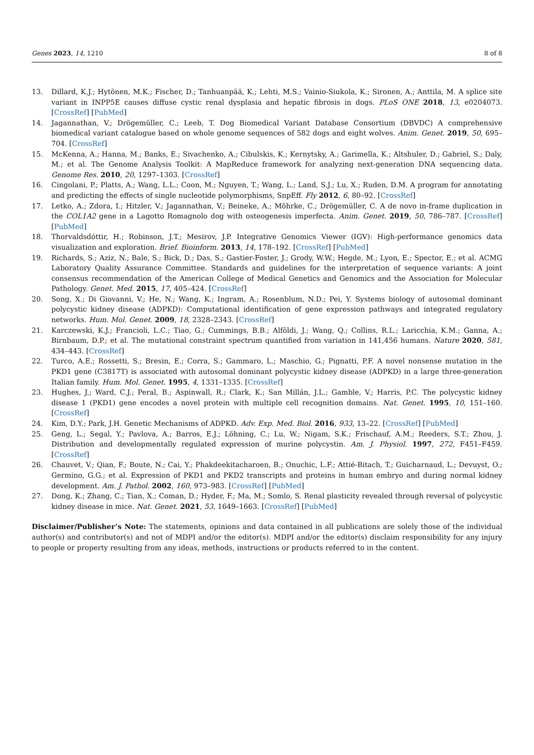Genes 2023, 14, 1210 8 of 8
13. Dillard, K.J.; Hytönen, M.K.; Fischer, D.; Tanhuanpää, K.; Lehti, M.S.; Vainio-Siukola, K.; Sironen, A.; Anttila, M. A splice site variant in INPP5E causes diffuse cystic renal dysplasia and hepatic fibrosis in dogs. PLoS ONE 2018, 13, e0204073. [CrossRef] [PubMed]
14. Jagannathan, V.; Drögemüller, C.; Leeb, T. Dog Biomedical Variant Database Consortium (DBVDC) A comprehensive biomedical variant catalogue based on whole genome sequences of 582 dogs and eight wolves. Anim. Genet. 2019, 50, 695–704. [CrossRef]
15. McKenna, A.; Hanna, M.; Banks, E.; Sivachenko, A.; Cibulskis, K.; Kernytsky, A.; Garimella, K.; Altshuler, D.; Gabriel, S.; Daly, M.; et al. The Genome Analysis Toolkit: A MapReduce framework for analyzing next-generation DNA sequencing data. Genome Res. 2010, 20, 1297–1303. [CrossRef]
16. Cingolani, P.; Platts, A.; Wang, L.L.; Coon, M.; Nguyen, T.; Wang, L.; Land, S.J.; Lu, X.; Ruden, D.M. A program for annotating and predicting the effects of single nucleotide polymorphisms, SnpEff. Fly 2012, 6, 80–92. [CrossRef]
17. Letko, A.; Zdora, I.; Hitzler, V.; Jagannathan, V.; Beineke, A.; Möhrke, C.; Drögemüller, C. A de novo in-frame duplication in the COL1A2 gene in a Lagotto Romagnolo dog with osteogenesis imperfecta. Anim. Genet. 2019, 50, 786–787. [CrossRef] [PubMed]
18. Thorvaldsdóttir, H.; Robinson, J.T.; Mesirov, J.P. Integrative Genomics Viewer (IGV): High-performance genomics data visualization and exploration. Brief. Bioinform. 2013, 14, 178–192. [CrossRef] [PubMed]
19. Richards, S.; Aziz, N.; Bale, S.; Bick, D.; Das, S.; Gastier-Foster, J.; Grody, W.W.; Hegde, M.; Lyon, E.; Spector, E.; et al. ACMG Laboratory Quality Assurance Committee. Standards and guidelines for the interpretation of sequence variants: A joint consensus recommendation of the American College of Medical Genetics and Genomics and the Association for Molecular Pathology. Genet. Med. 2015, 17, 405–424. [CrossRef]
20. Song, X.; Di Giovanni, V.; He, N.; Wang, K.; Ingram, A.; Rosenblum, N.D.; Pei, Y. Systems biology of autosomal dominant polycystic kidney disease (ADPKD): Computational identification of gene expression pathways and integrated regulatory networks. Hum. Mol. Genet. 2009, 18, 2328–2343. [CrossRef]
21. Karczewski, K.J.; Francioli, L.C.; Tiao, G.; Cummings, B.B.; Alföldi, J.; Wang, Q.; Collins, R.L.; Laricchia, K.M.; Ganna, A.; Birnbaum, D.P.; et al. The mutational constraint spectrum quantified from variation in 141,456 humans. Nature 2020, 581, 434–443. [CrossRef]
22. Turco, A.E.; Rossetti, S.; Bresin, E.; Corra, S.; Gammaro, L.; Maschio, G.; Pignatti, P.F. A novel nonsense mutation in the PKD1 gene (C3817T) is associated with autosomal dominant polycystic kidney disease (ADPKD) in a large three-generation Italian family. Hum. Mol. Genet. 1995, 4, 1331–1335. [CrossRef]
23. Hughes, J.; Ward, C.J.; Peral, B.; Aspinwall, R.; Clark, K.; San Millán, J.L.; Gamble, V.; Harris, P.C. The polycystic kidney disease 1 (PKD1) gene encodes a novel protein with multiple cell recognition domains. Nat. Genet. 1995, 10, 151–160. [CrossRef]
24. Kim, D.Y.; Park, J.H. Genetic Mechanisms of ADPKD. Adv. Exp. Med. Biol. 2016, 933, 13–22. [CrossRef] [PubMed]
25. Geng, L.; Segal, Y.; Pavlova, A.; Barros, E.J.; Löhning, C.; Lu, W.; Nigam, S.K.; Frischauf, A.M.; Reeders, S.T.; Zhou, J. Distribution and developmentally regulated expression of murine polycystin. Am. J. Physiol. 1997, 272, F451–F459. [CrossRef]
26. Chauvet, V.; Qian, F.; Boute, N.; Cai, Y.; Phakdeekitacharoen, B.; Onuchic, L.F.; Attié-Bitach, T.; Guicharnaud, L.; Devuyst, O.; Germino, G.G.; et al. Expression of PKD1 and PKD2 transcripts and proteins in human embryo and during normal kidney development. Am. J. Pathol. 2002, 160, 973–983. [CrossRef] [PubMed]
27. Dong, K.; Zhang, C.; Tian, X.; Coman, D.; Hyder, F.; Ma, M.; Somlo, S. Renal plasticity revealed through reversal of polycystic kidney disease in mice. Nat. Genet. 2021, 53, 1649–1663. [CrossRef] [PubMed]
Disclaimer/Publisher’s Note: The statements, opinions and data contained in all publications are solely those of the individual author(s) and contributor(s) and not of MDPI and/or the editor(s). MDPI and/or the editor(s) disclaim responsibility for any injury to people or property resulting from any ideas, methods, instructions or products referred to in the content.